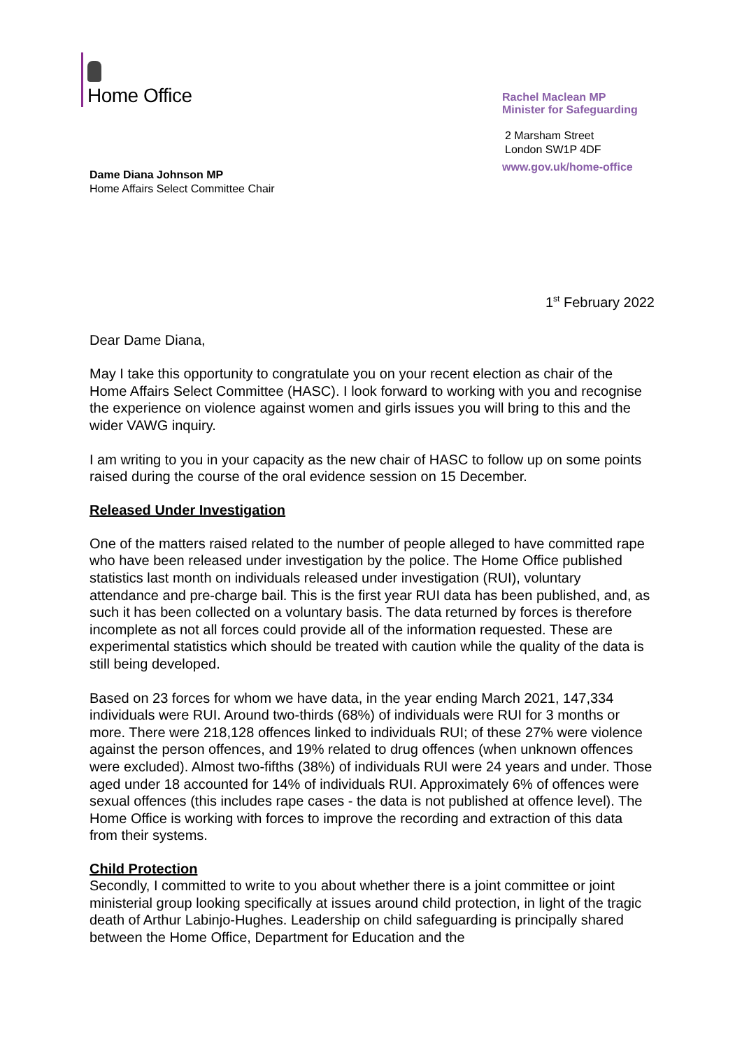Home Office
Rachel Maclean MP
Minister for Safeguarding
2 Marsham Street
London SW1P 4DF
www.gov.uk/home-office
Dame Diana Johnson MP
Home Affairs Select Committee Chair
1<sup>st</sup> February 2022
Dear Dame Diana,
May I take this opportunity to congratulate you on your recent election as chair of the Home Affairs Select Committee (HASC). I look forward to working with you and recognise the experience on violence against women and girls issues you will bring to this and the wider VAWG inquiry.
I am writing to you in your capacity as the new chair of HASC to follow up on some points raised during the course of the oral evidence session on 15 December.
Released Under Investigation
One of the matters raised related to the number of people alleged to have committed rape who have been released under investigation by the police. The Home Office published statistics last month on individuals released under investigation (RUI), voluntary attendance and pre-charge bail. This is the first year RUI data has been published, and, as such it has been collected on a voluntary basis. The data returned by forces is therefore incomplete as not all forces could provide all of the information requested. These are experimental statistics which should be treated with caution while the quality of the data is still being developed.
Based on 23 forces for whom we have data, in the year ending March 2021, 147,334 individuals were RUI. Around two-thirds (68%) of individuals were RUI for 3 months or more. There were 218,128 offences linked to individuals RUI; of these 27% were violence against the person offences, and 19% related to drug offences (when unknown offences were excluded). Almost two-fifths (38%) of individuals RUI were 24 years and under. Those aged under 18 accounted for 14% of individuals RUI. Approximately 6% of offences were sexual offences (this includes rape cases - the data is not published at offence level). The Home Office is working with forces to improve the recording and extraction of this data from their systems.
Child Protection
Secondly, I committed to write to you about whether there is a joint committee or joint ministerial group looking specifically at issues around child protection, in light of the tragic death of Arthur Labinjo-Hughes. Leadership on child safeguarding is principally shared between the Home Office, Department for Education and the